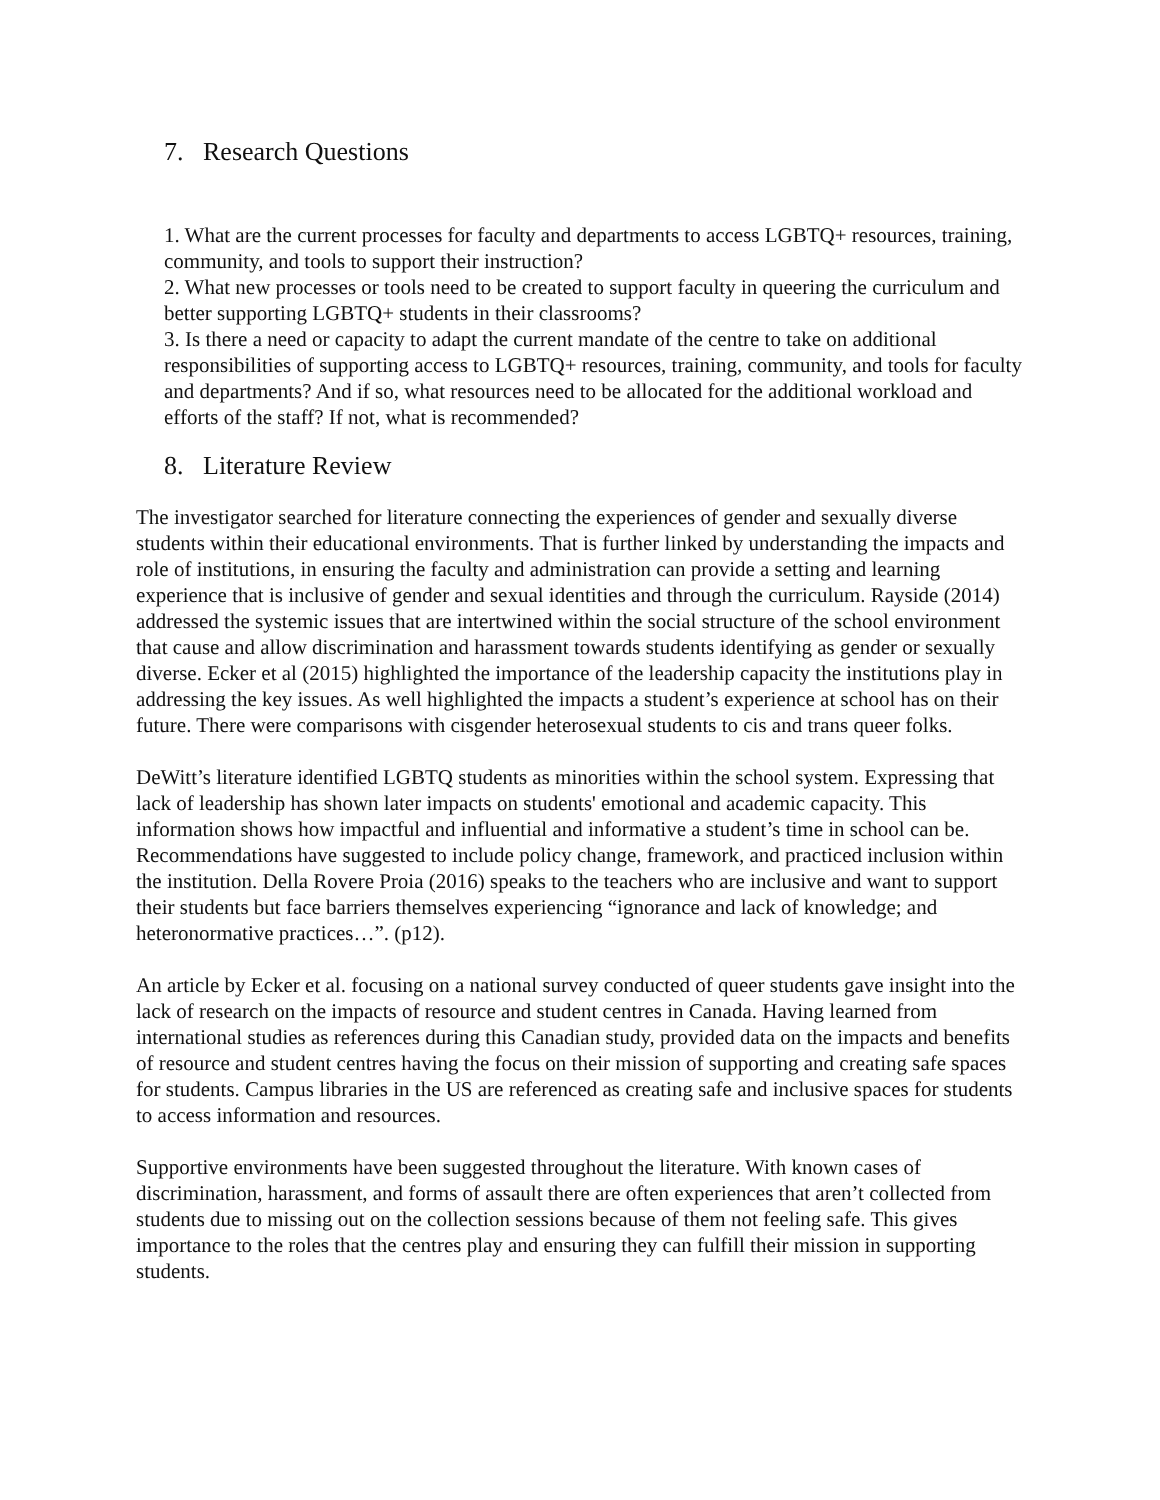7. Research Questions
1. What are the current processes for faculty and departments to access LGBTQ+ resources, training, community, and tools to support their instruction?
2. What new processes or tools need to be created to support faculty in queering the curriculum and better supporting LGBTQ+ students in their classrooms?
3. Is there a need or capacity to adapt the current mandate of the centre to take on additional responsibilities of supporting access to LGBTQ+ resources, training, community, and tools for faculty and departments? And if so, what resources need to be allocated for the additional workload and efforts of the staff? If not, what is recommended?
8. Literature Review
The investigator searched for literature connecting the experiences of gender and sexually diverse students within their educational environments. That is further linked by understanding the impacts and role of institutions, in ensuring the faculty and administration can provide a setting and learning experience that is inclusive of gender and sexual identities and through the curriculum. Rayside (2014) addressed the systemic issues that are intertwined within the social structure of the school environment that cause and allow discrimination and harassment towards students identifying as gender or sexually diverse. Ecker et al (2015) highlighted the importance of the leadership capacity the institutions play in addressing the key issues. As well highlighted the impacts a student’s experience at school has on their future. There were comparisons with cisgender heterosexual students to cis and trans queer folks.
DeWitt’s literature identified LGBTQ students as minorities within the school system. Expressing that lack of leadership has shown later impacts on students' emotional and academic capacity. This information shows how impactful and influential and informative a student’s time in school can be. Recommendations have suggested to include policy change, framework, and practiced inclusion within the institution. Della Rovere Proia (2016) speaks to the teachers who are inclusive and want to support their students but face barriers themselves experiencing “ignorance and lack of knowledge; and heteronormative practices…”. (p12).
An article by Ecker et al. focusing on a national survey conducted of queer students gave insight into the lack of research on the impacts of resource and student centres in Canada. Having learned from international studies as references during this Canadian study, provided data on the impacts and benefits of resource and student centres having the focus on their mission of supporting and creating safe spaces for students. Campus libraries in the US are referenced as creating safe and inclusive spaces for students to access information and resources.
Supportive environments have been suggested throughout the literature. With known cases of discrimination, harassment, and forms of assault there are often experiences that aren’t collected from students due to missing out on the collection sessions because of them not feeling safe. This gives importance to the roles that the centres play and ensuring they can fulfill their mission in supporting students.